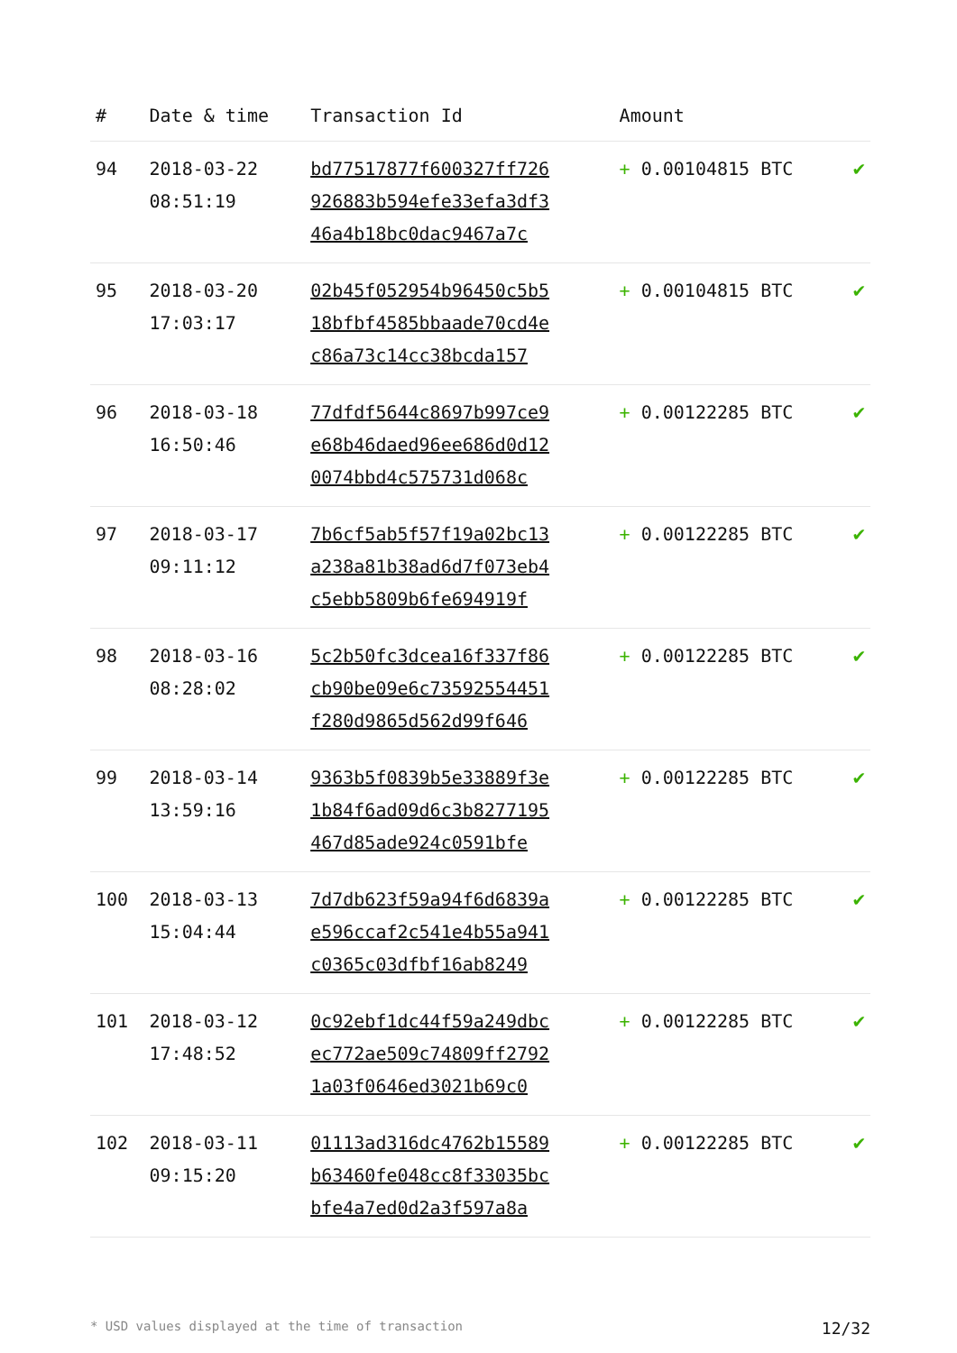| # | Date & time | Transaction Id | Amount | |
| --- | --- | --- | --- | --- |
| 94 | 2018-03-22 08:51:19 | bd77517877f600327ff726 926883b594efe33efa3df3 46a4b18bc0dac9467a7c | + 0.00104815 BTC | ✔ |
| 95 | 2018-03-20 17:03:17 | 02b45f052954b96450c5b5 18bfbf4585bbaade70cd4e c86a73c14cc38bcda157 | + 0.00104815 BTC | ✔ |
| 96 | 2018-03-18 16:50:46 | 77dfdf5644c8697b997ce9 e68b46daed96ee686d0d12 0074bbd4c575731d068c | + 0.00122285 BTC | ✔ |
| 97 | 2018-03-17 09:11:12 | 7b6cf5ab5f57f19a02bc13 a238a81b38ad6d7f073eb4 c5ebb5809b6fe694919f | + 0.00122285 BTC | ✔ |
| 98 | 2018-03-16 08:28:02 | 5c2b50fc3dcea16f337f86 cb90be09e6c73592554451 f280d9865d562d99f646 | + 0.00122285 BTC | ✔ |
| 99 | 2018-03-14 13:59:16 | 9363b5f0839b5e33889f3e 1b84f6ad09d6c3b8277195 467d85ade924c0591bfe | + 0.00122285 BTC | ✔ |
| 100 | 2018-03-13 15:04:44 | 7d7db623f59a94f6d6839a e596ccaf2c541e4b55a941 c0365c03dfbf16ab8249 | + 0.00122285 BTC | ✔ |
| 101 | 2018-03-12 17:48:52 | 0c92ebf1dc44f59a249dbc ec772ae509c74809ff2792 1a03f0646ed3021b69c0 | + 0.00122285 BTC | ✔ |
| 102 | 2018-03-11 09:15:20 | 01113ad316dc4762b15589 b63460fe048cc8f33035bc bfe4a7ed0d2a3f597a8a | + 0.00122285 BTC | ✔ |
* USD values displayed at the time of transaction 12/32